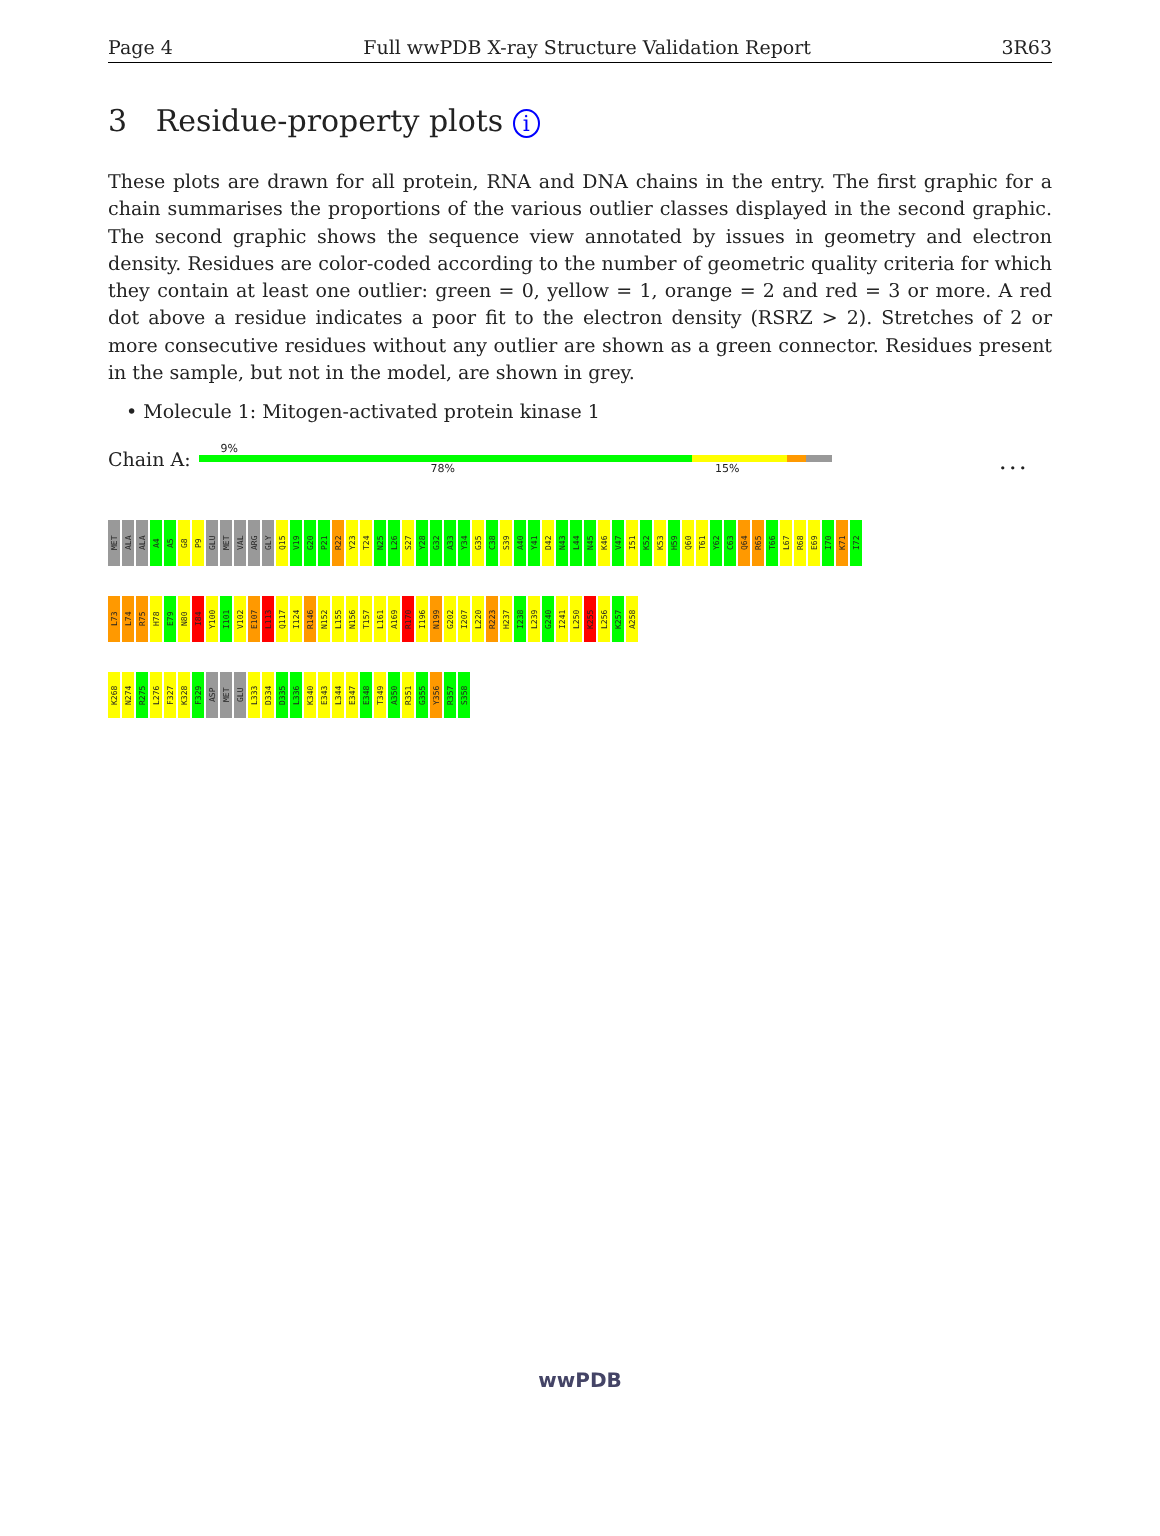Page 4 Full wwPDB X-ray Structure Validation Report 3R63
3 Residue-property plots i
These plots are drawn for all protein, RNA and DNA chains in the entry. The first graphic for a chain summarises the proportions of the various outlier classes displayed in the second graphic. The second graphic shows the sequence view annotated by issues in geometry and electron density. Residues are color-coded according to the number of geometric quality criteria for which they contain at least one outlier: green = 0, yellow = 1, orange = 2 and red = 3 or more. A red dot above a residue indicates a poor fit to the electron density (RSRZ > 2). Stretches of 2 or more consecutive residues without any outlier are shown as a green connector. Residues present in the sample, but not in the model, are shown in grey.
• Molecule 1: Mitogen-activated protein kinase 1
Chain A:
9%
78% 15% • • •
MET
ALA
ALA
A4
A5
G8
P9
GLU
MET
VAL
ARG
GLY
Q15
V19
G20
P21
R22
Y23
T24
N25
L26
S27
Y28
G32
A33
Y34
G35
C38
S39
A40
Y41
D42
N43
L44
N45
K46
V47
I51
K52
K53
H59
Q60
T61
Y62
C63
Q64
R65
T66
L67
R68
E69
I70
K71
I72
L73
L74
R75
H78
E79
N80
I84
Y100
I101
V102
E107
L113
Q117
I124
R146
N152
L155
N156
T157
L161
A169
R170
I196
N199
G202
I207
L220
R223
H237
I238
L239
G240
I241
L250
K255
L256
K257
A258
K268
N274
R275
L276
F327
K328
F329
ASP
MET
GLU
L333
D334
D335
L336
K340
E343
L344
E347
E348
T349
A350
R351
G355
Y356
R357
S358
wwPDB